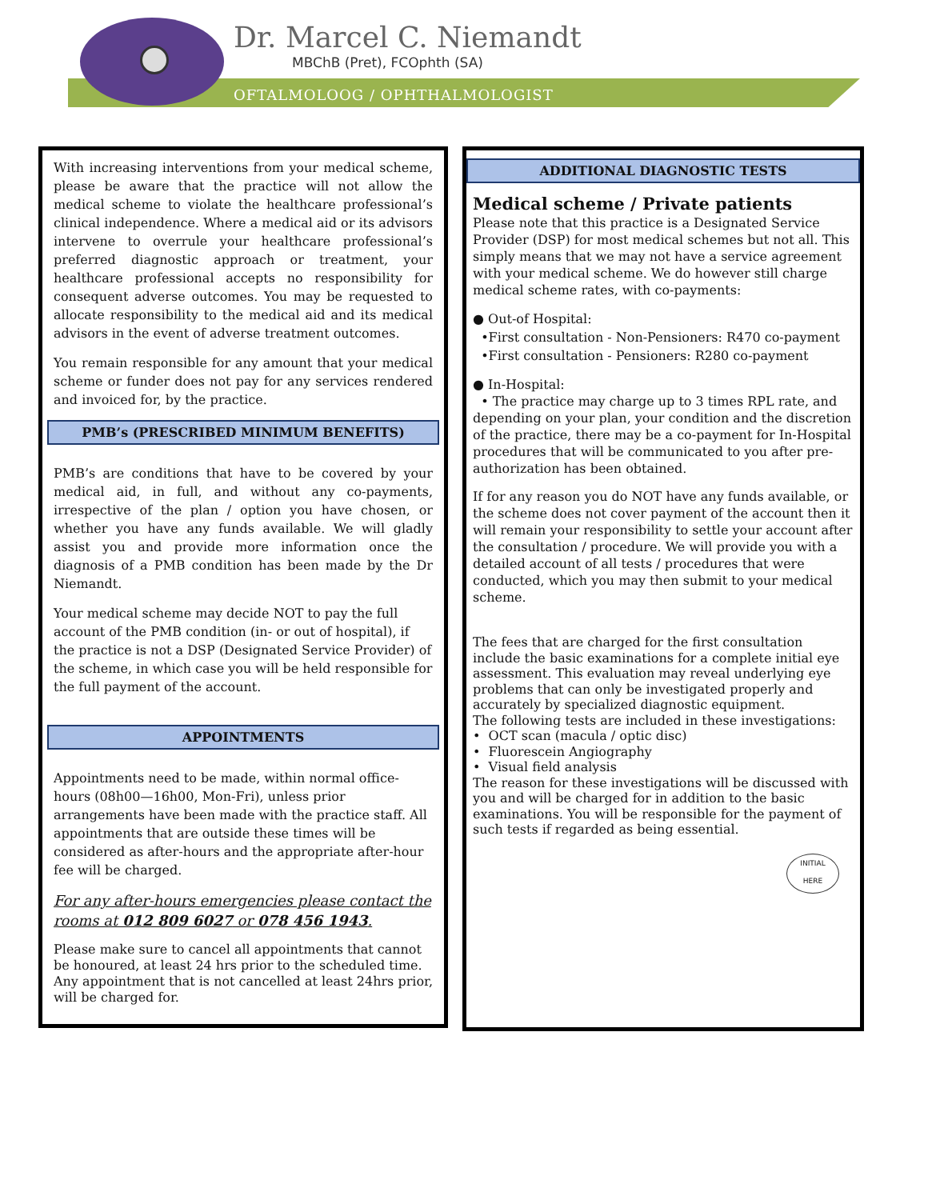Dr. Marcel C. Niemandt
MBChB (Pret), FCOphth (SA)
OFTALMOLOOG / OPHTHALMOLOGIST
With increasing interventions from your medical scheme, please be aware that the practice will not allow the medical scheme to violate the healthcare professional’s clinical independence. Where a medical aid or its advisors intervene to overrule your healthcare professional’s preferred diagnostic approach or treatment, your healthcare professional accepts no responsibility for consequent adverse outcomes. You may be requested to allocate responsibility to the medical aid and its medical advisors in the event of adverse treatment outcomes.
You remain responsible for any amount that your medical scheme or funder does not pay for any services rendered and invoiced for, by the practice.
PMB’s (PRESCRIBED MINIMUM BENEFITS)
PMB’s are conditions that have to be covered by your medical aid, in full, and without any co-payments, irrespective of the plan / option you have chosen, or whether you have any funds available. We will gladly assist you and provide more information once the diagnosis of a PMB condition has been made by the Dr Niemandt.
Your medical scheme may decide NOT to pay the full account of the PMB condition (in- or out of hospital), if the practice is not a DSP (Designated Service Provider) of the scheme, in which case you will be held responsible for the full payment of the account.
APPOINTMENTS
Appointments need to be made, within normal office-hours (08h00—16h00, Mon-Fri), unless prior arrangements have been made with the practice staff. All appointments that are outside these times will be considered as after-hours and the appropriate after-hour fee will be charged.
For any after-hours emergencies please contact the rooms at 012 809 6027 or 078 456 1943.
Please make sure to cancel all appointments that cannot be honoured, at least 24 hrs prior to the scheduled time.
Any appointment that is not cancelled at least 24hrs prior, will be charged for.
ADDITIONAL DIAGNOSTIC TESTS
Medical scheme / Private patients
Please note that this practice is a Designated Service Provider (DSP) for most medical schemes but not all. This simply means that we may not have a service agreement with your medical scheme. We do however still charge medical scheme rates, with co-payments:
● Out-of Hospital:
•First consultation - Non-Pensioners: R470 co-payment
•First consultation - Pensioners: R280 co-payment
● In-Hospital:
• The practice may charge up to 3 times RPL rate, and depending on your plan, your condition and the discretion of the practice, there may be a co-payment for In-Hospital procedures that will be communicated to you after pre-authorization has been obtained.
If for any reason you do NOT have any funds available, or the scheme does not cover payment of the account then it will remain your responsibility to settle your account after the consultation / procedure. We will provide you with a detailed account of all tests / procedures that were conducted, which you may then submit to your medical scheme.
The fees that are charged for the first consultation include the basic examinations for a complete initial eye assessment. This evaluation may reveal underlying eye problems that can only be investigated properly and accurately by specialized diagnostic equipment.
The following tests are included in these investigations:
• OCT scan (macula / optic disc)
• Fluorescein Angiography
• Visual field analysis
The reason for these investigations will be discussed with you and will be charged for in addition to the basic examinations. You will be responsible for the payment of such tests if regarded as being essential.
INITIAL
HERE